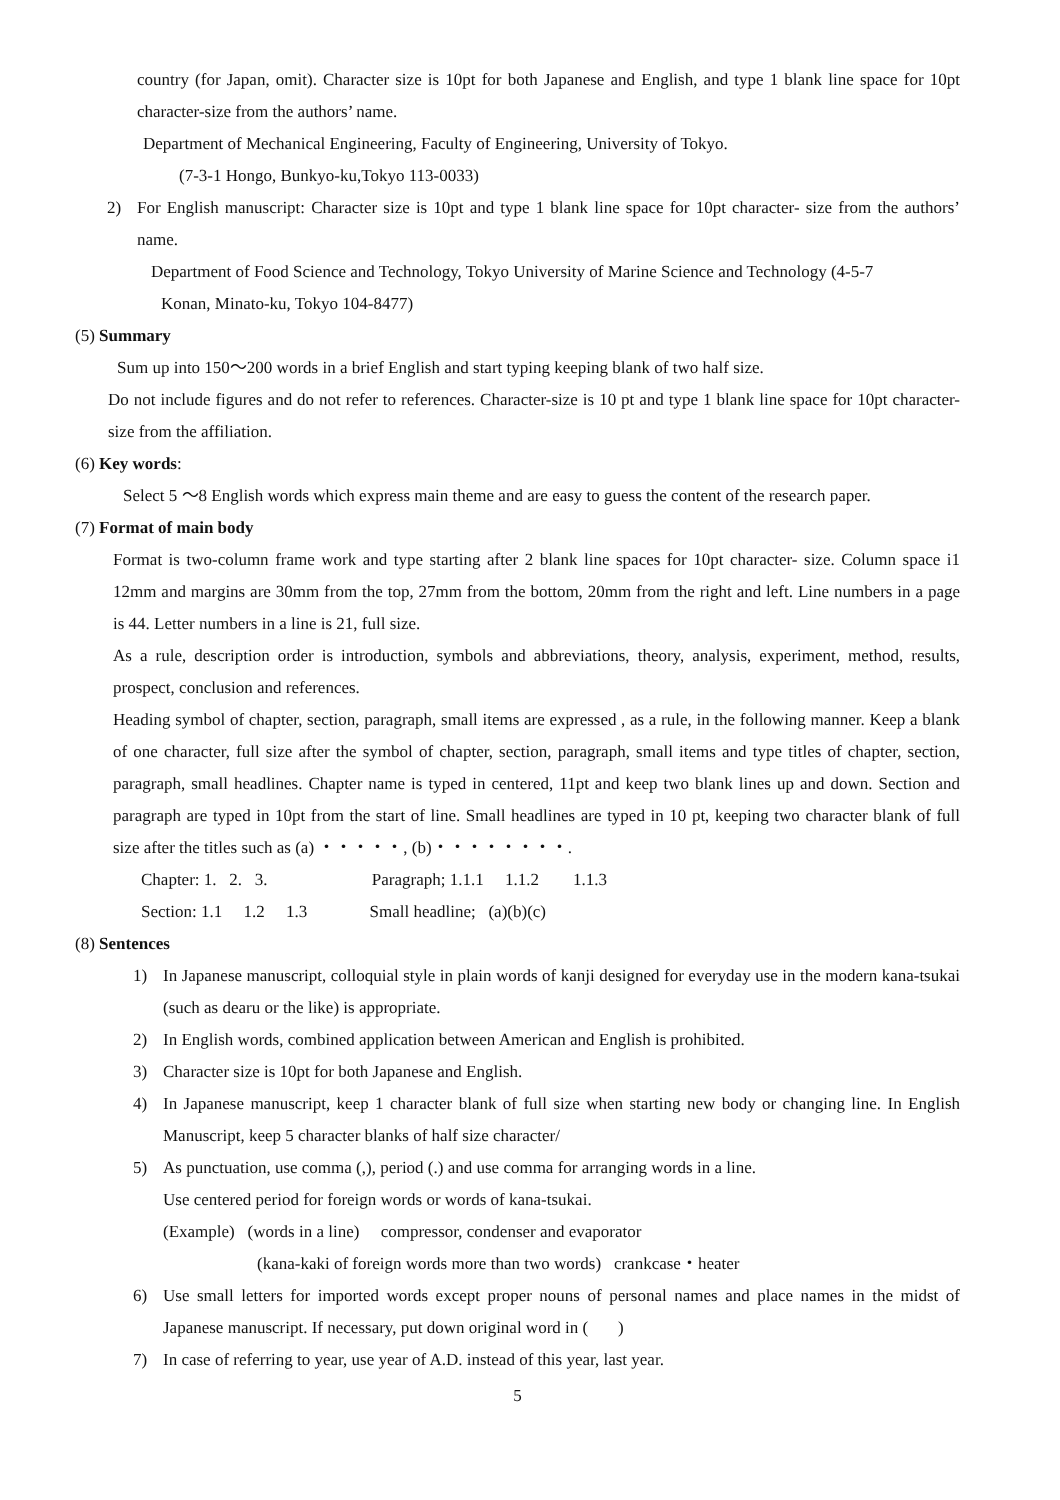country (for Japan, omit). Character size is 10pt for both Japanese and English, and type 1 blank line space for 10pt character-size from the authors’ name.
Department of Mechanical Engineering, Faculty of Engineering, University of Tokyo.
(7-3-1 Hongo, Bunkyo-ku,Tokyo 113-0033)
2) For English manuscript: Character size is 10pt and type 1 blank line space for 10pt character- size from the authors’ name.
Department of Food Science and Technology, Tokyo University of Marine Science and Technology (4-5-7
Konan, Minato-ku, Tokyo 104-8477)
(5) Summary
Sum up into 150～200 words in a brief English and start typing keeping blank of two half size.
Do not include figures and do not refer to references. Character-size is 10 pt and type 1 blank line space for 10pt character- size from the affiliation.
(6) Key words:
Select 5 ～8 English words which express main theme and are easy to guess the content of the research paper.
(7) Format of main body
Format is two-column frame work and type starting after 2 blank line spaces for 10pt character- size. Column space i1 12mm and margins are 30mm from the top, 27mm from the bottom, 20mm from the right and left. Line numbers in a page is 44. Letter numbers in a line is 21, full size.
As a rule, description order is introduction, symbols and abbreviations, theory, analysis, experiment, method, results, prospect, conclusion and references.
Heading symbol of chapter, section, paragraph, small items are expressed , as a rule, in the following manner. Keep a blank of one character, full size after the symbol of chapter, section, paragraph, small items and type titles of chapter, section, paragraph, small headlines. Chapter name is typed in centered, 11pt and keep two blank lines up and down. Section and paragraph are typed in 10pt from the start of line. Small headlines are typed in 10 pt, keeping two character blank of full size after the titles such as (a) ・・・・・, (b)・・・・・・・・.
Chapter: 1. 2. 3. Paragraph; 1.1.1 1.1.2 1.1.3
Section: 1.1 1.2 1.3 Small headline; (a)(b)(c)
(8) Sentences
1) In Japanese manuscript, colloquial style in plain words of kanji designed for everyday use in the modern kana-tsukai (such as dearu or the like) is appropriate.
2) In English words, combined application between American and English is prohibited.
3) Character size is 10pt for both Japanese and English.
4) In Japanese manuscript, keep 1 character blank of full size when starting new body or changing line. In English Manuscript, keep 5 character blanks of half size character/
5) As punctuation, use comma (,), period (.) and use comma for arranging words in a line.
Use centered period for foreign words or words of kana-tsukai.
(Example) (words in a line) compressor, condenser and evaporator
(kana-kaki of foreign words more than two words) crankcase・heater
6) Use small letters for imported words except proper nouns of personal names and place names in the midst of Japanese manuscript. If necessary, put down original word in ( )
7) In case of referring to year, use year of A.D. instead of this year, last year.
5